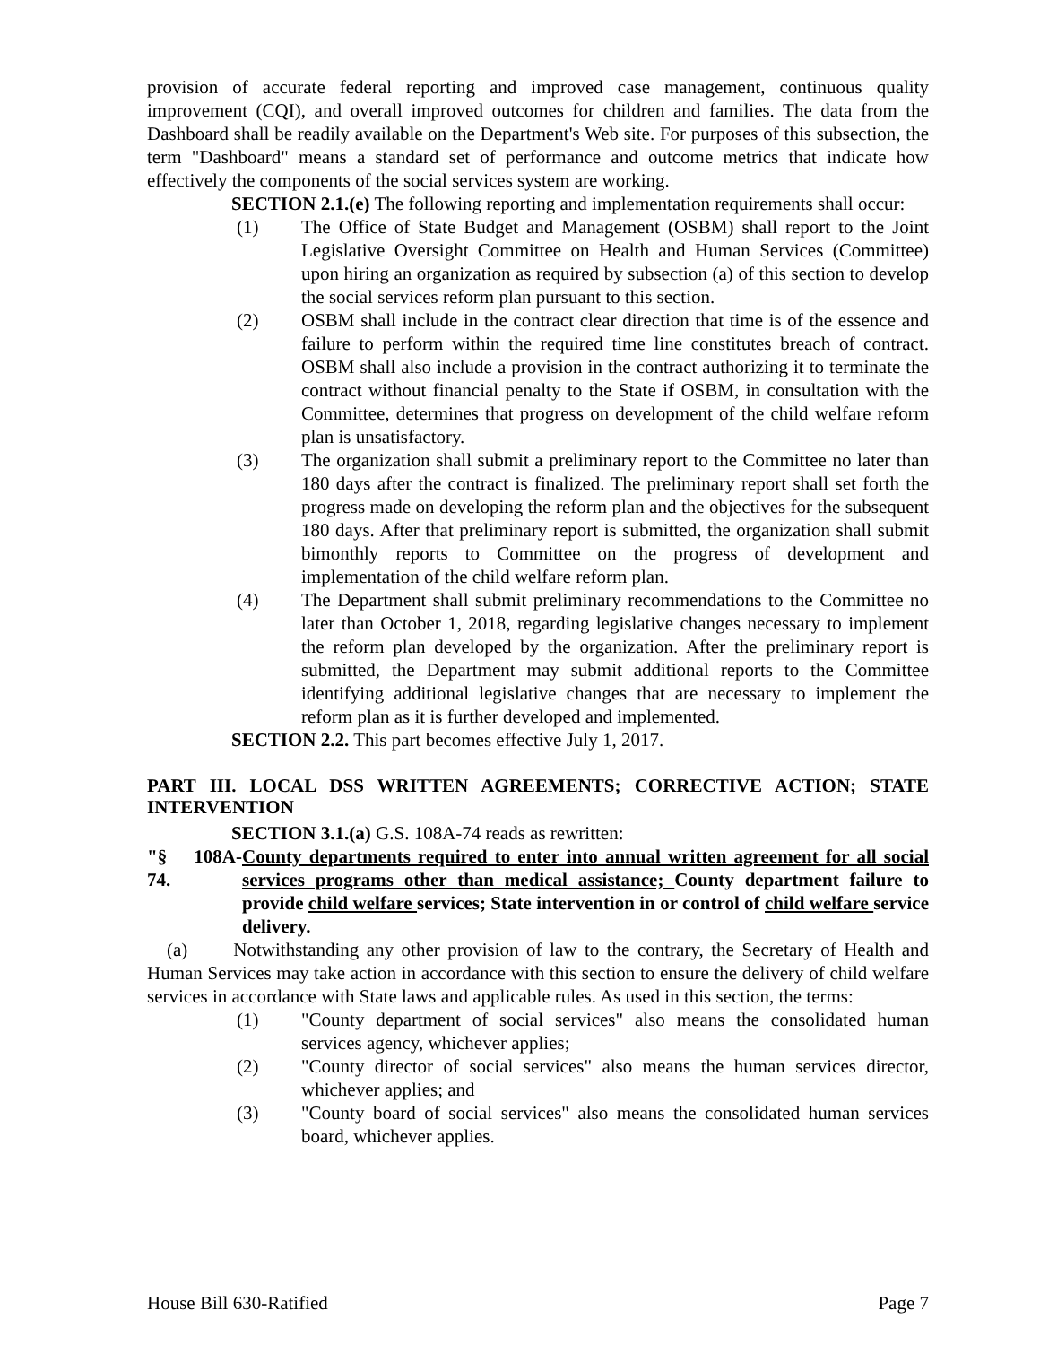provision of accurate federal reporting and improved case management, continuous quality improvement (CQI), and overall improved outcomes for children and families. The data from the Dashboard shall be readily available on the Department's Web site. For purposes of this subsection, the term "Dashboard" means a standard set of performance and outcome metrics that indicate how effectively the components of the social services system are working.
SECTION 2.1.(e) The following reporting and implementation requirements shall occur:
(1) The Office of State Budget and Management (OSBM) shall report to the Joint Legislative Oversight Committee on Health and Human Services (Committee) upon hiring an organization as required by subsection (a) of this section to develop the social services reform plan pursuant to this section.
(2) OSBM shall include in the contract clear direction that time is of the essence and failure to perform within the required time line constitutes breach of contract. OSBM shall also include a provision in the contract authorizing it to terminate the contract without financial penalty to the State if OSBM, in consultation with the Committee, determines that progress on development of the child welfare reform plan is unsatisfactory.
(3) The organization shall submit a preliminary report to the Committee no later than 180 days after the contract is finalized. The preliminary report shall set forth the progress made on developing the reform plan and the objectives for the subsequent 180 days. After that preliminary report is submitted, the organization shall submit bimonthly reports to Committee on the progress of development and implementation of the child welfare reform plan.
(4) The Department shall submit preliminary recommendations to the Committee no later than October 1, 2018, regarding legislative changes necessary to implement the reform plan developed by the organization. After the preliminary report is submitted, the Department may submit additional reports to the Committee identifying additional legislative changes that are necessary to implement the reform plan as it is further developed and implemented.
SECTION 2.2. This part becomes effective July 1, 2017.
PART III. LOCAL DSS WRITTEN AGREEMENTS; CORRECTIVE ACTION; STATE INTERVENTION
SECTION 3.1.(a) G.S. 108A-74 reads as rewritten:
"§ 108A-74. County departments required to enter into annual written agreement for all social services programs other than medical assistance; County department failure to provide child welfare services; State intervention in or control of child welfare service delivery.
(a) Notwithstanding any other provision of law to the contrary, the Secretary of Health and Human Services may take action in accordance with this section to ensure the delivery of child welfare services in accordance with State laws and applicable rules. As used in this section, the terms:
(1) "County department of social services" also means the consolidated human services agency, whichever applies;
(2) "County director of social services" also means the human services director, whichever applies; and
(3) "County board of social services" also means the consolidated human services board, whichever applies.
House Bill 630-Ratified Page 7